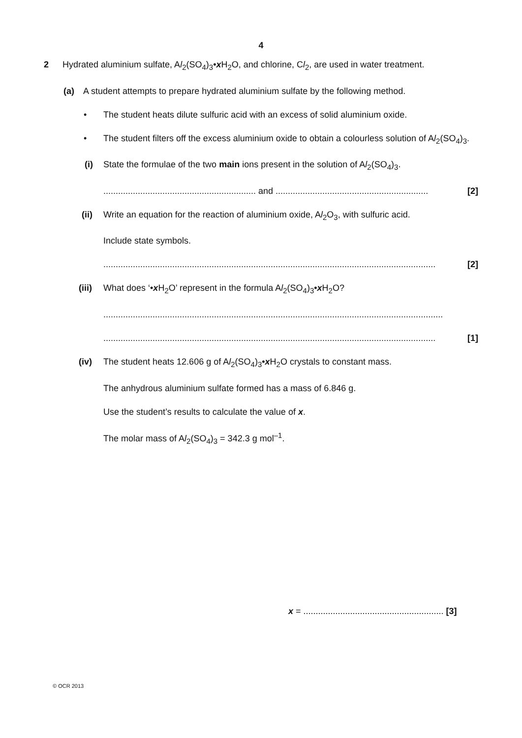4
2 Hydrated aluminium sulfate, Al<sub>2</sub>(SO<sub>4</sub>)<sub>3</sub>•x H<sub>2</sub>O, and chlorine, Cl<sub>2</sub>, are used in water treatment.
(a) A student attempts to prepare hydrated aluminium sulfate by the following method.
• The student heats dilute sulfuric acid with an excess of solid aluminium oxide.
• The student filters off the excess aluminium oxide to obtain a colourless solution of Al<sub>2</sub>(SO<sub>4</sub>)<sub>3</sub>.
(i) State the formulae of the two main ions present in the solution of Al<sub>2</sub>(SO<sub>4</sub>)<sub>3</sub>.
.............................................................. and .............................................................. [2]
(ii) Write an equation for the reaction of aluminium oxide, Al<sub>2</sub>O<sub>3</sub>, with sulfuric acid.
Include state symbols.
....................................................................................................................................... [2]
(iii) What does ‘•x H<sub>2</sub>O’ represent in the formula Al<sub>2</sub>(SO<sub>4</sub>)<sub>3</sub>•x H<sub>2</sub>O?
..........................................................................................................................................
....................................................................................................................................... [1]
(iv) The student heats 12.606 g of Al<sub>2</sub>(SO<sub>4</sub>)<sub>3</sub>•x H<sub>2</sub>O crystals to constant mass.
The anhydrous aluminium sulfate formed has a mass of 6.846 g.
Use the student’s results to calculate the value of x.
The molar mass of Al<sub>2</sub>(SO<sub>4</sub>)<sub>3</sub> = 342.3 g mol<sup>–1</sup>.
x = ......................................................... [3]
© OCR 2013